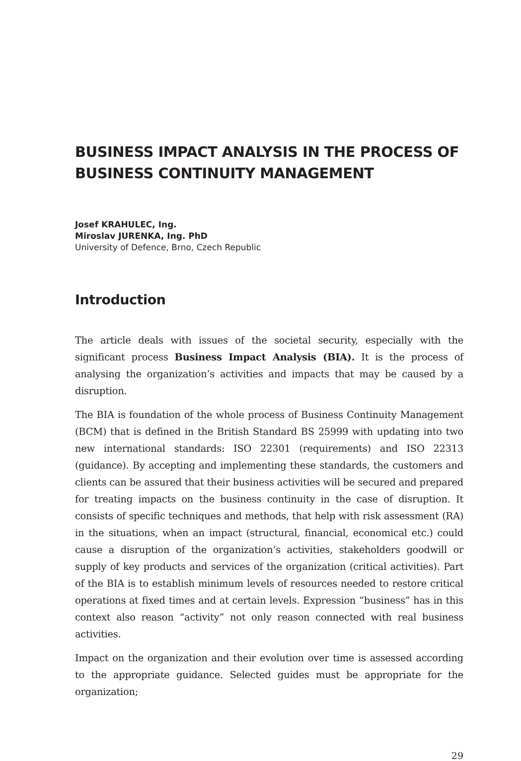BUSINESS IMPACT ANALYSIS IN THE PROCESS OF BUSINESS CONTINUITY MANAGEMENT
Josef KRAHULEC, Ing.
Miroslav JURENKA, Ing. PhD
University of Defence, Brno, Czech Republic
Introduction
The article deals with issues of the societal security, especially with the significant process Business Impact Analysis (BIA). It is the process of analysing the organization’s activities and impacts that may be caused by a disruption.
The BIA is foundation of the whole process of Business Continuity Management (BCM) that is defined in the British Standard BS 25999 with updating into two new international standards: ISO 22301 (requirements) and ISO 22313 (guidance). By accepting and implementing these standards, the customers and clients can be assured that their business activities will be secured and prepared for treating impacts on the business continuity in the case of disruption. It consists of specific techniques and methods, that help with risk assessment (RA) in the situations, when an impact (structural, financial, economical etc.) could cause a disruption of the organization’s activities, stakeholders goodwill or supply of key products and services of the organization (critical activities). Part of the BIA is to establish minimum levels of resources needed to restore critical operations at fixed times and at certain levels. Expression “business” has in this context also reason “activity” not only reason connected with real business activities.
Impact on the organization and their evolution over time is assessed according to the appropriate guidance. Selected guides must be appropriate for the organization;
29